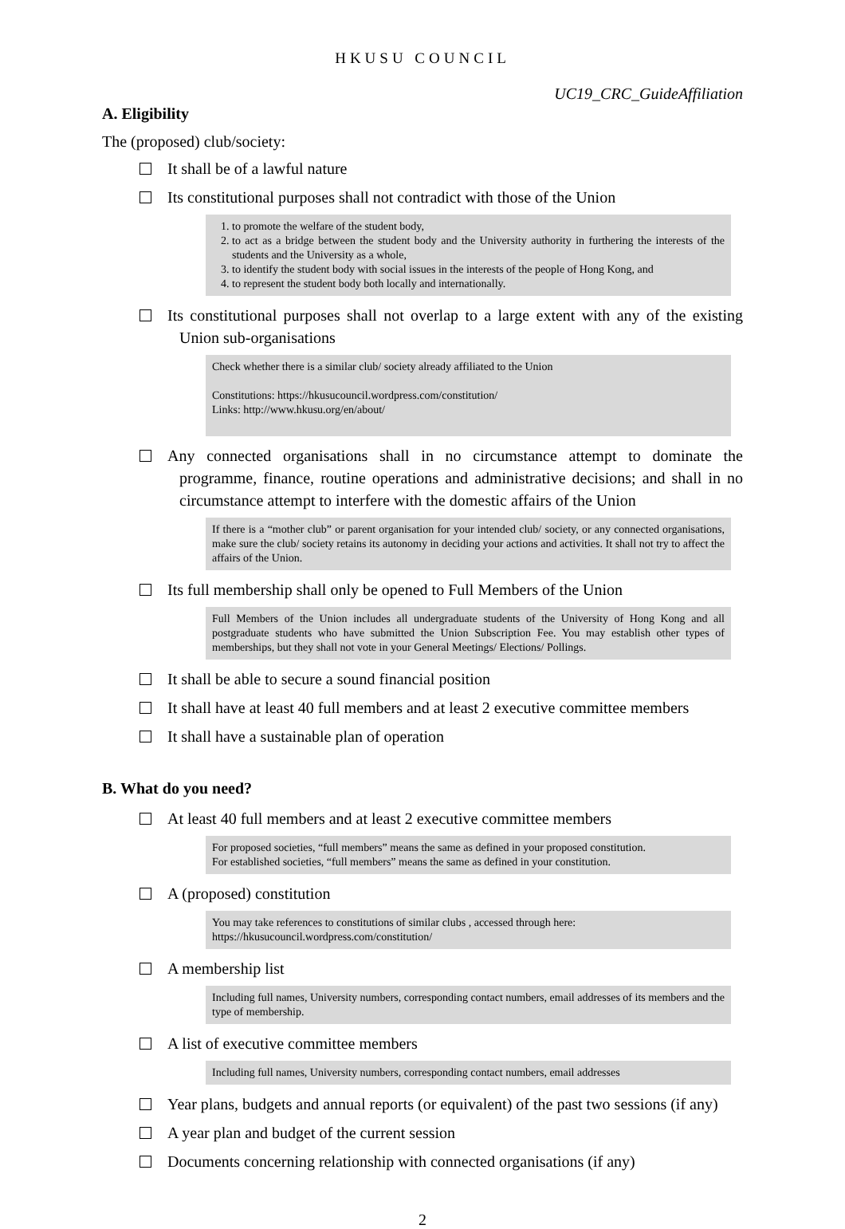HKUSU COUNCIL
UC19_CRC_GuideAffiliation
A. Eligibility
The (proposed) club/society:
It shall be of a lawful nature
Its constitutional purposes shall not contradict with those of the Union
1. to promote the welfare of the student body,
2. to act as a bridge between the student body and the University authority in furthering the interests of the students and the University as a whole,
3. to identify the student body with social issues in the interests of the people of Hong Kong, and
4. to represent the student body both locally and internationally.
Its constitutional purposes shall not overlap to a large extent with any of the existing Union sub-organisations
Check whether there is a similar club/ society already affiliated to the Union
Constitutions: https://hkusucouncil.wordpress.com/constitution/
Links: http://www.hkusu.org/en/about/
Any connected organisations shall in no circumstance attempt to dominate the programme, finance, routine operations and administrative decisions; and shall in no circumstance attempt to interfere with the domestic affairs of the Union
If there is a “mother club” or parent organisation for your intended club/ society, or any connected organisations, make sure the club/ society retains its autonomy in deciding your actions and activities. It shall not try to affect the affairs of the Union.
Its full membership shall only be opened to Full Members of the Union
Full Members of the Union includes all undergraduate students of the University of Hong Kong and all postgraduate students who have submitted the Union Subscription Fee. You may establish other types of memberships, but they shall not vote in your General Meetings/ Elections/ Pollings.
It shall be able to secure a sound financial position
It shall have at least 40 full members and at least 2 executive committee members
It shall have a sustainable plan of operation
B. What do you need?
At least 40 full members and at least 2 executive committee members
For proposed societies, “full members” means the same as defined in your proposed constitution.
For established societies, “full members” means the same as defined in your constitution.
A (proposed) constitution
You may take references to constitutions of similar clubs , accessed through here:
https://hkusucouncil.wordpress.com/constitution/
A membership list
Including full names, University numbers, corresponding contact numbers, email addresses of its members and the type of membership.
A list of executive committee members
Including full names, University numbers, corresponding contact numbers, email addresses
Year plans, budgets and annual reports (or equivalent) of the past two sessions (if any)
A year plan and budget of the current session
Documents concerning relationship with connected organisations (if any)
2